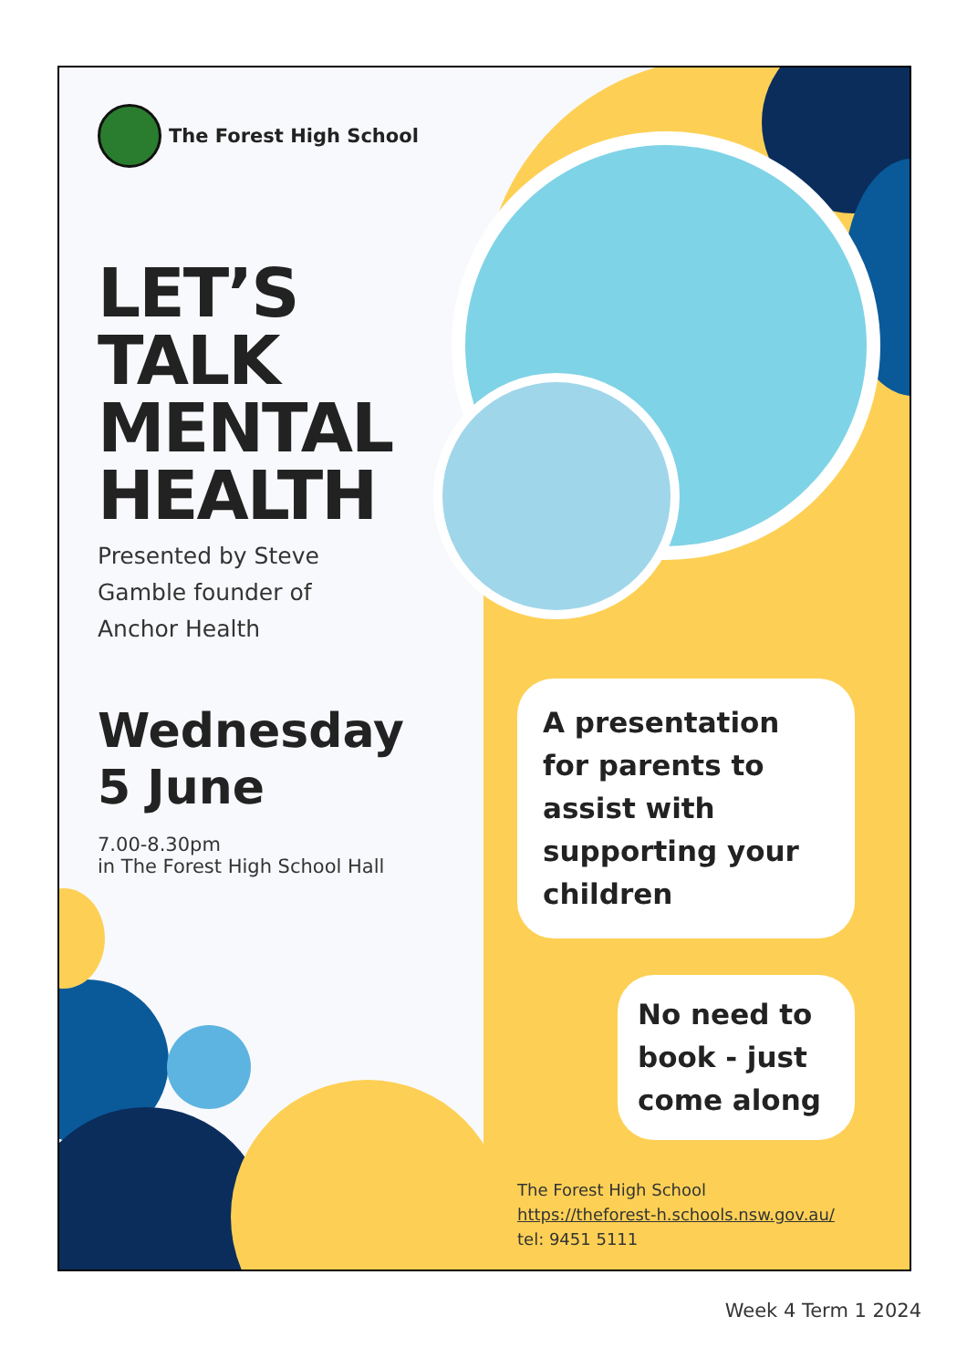The Forest High School
LET’S
TALK
MENTAL
HEALTH
Presented by Steve
Gamble founder of
Anchor Health
Wednesday
5 June
7.00-8.30pm
in The Forest High School Hall
A presentation for parents to assist with supporting your children
No need to book - just come along
The Forest High School
https://theforest-h.schools.nsw.gov.au/
tel: 9451 5111
Week 4 Term 1 2024